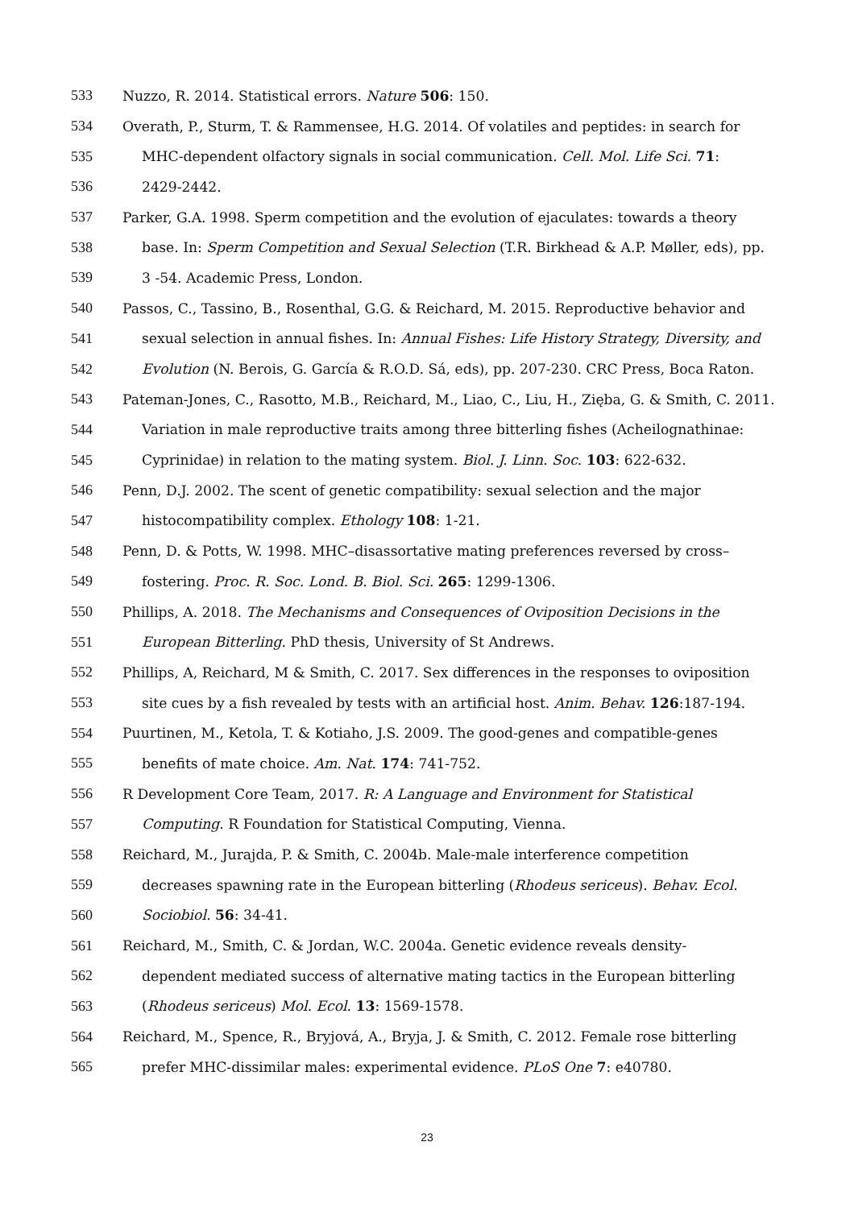533 Nuzzo, R. 2014. Statistical errors. Nature 506: 150.
534 Overath, P., Sturm, T. & Rammensee, H.G. 2014. Of volatiles and peptides: in search for
535 MHC-dependent olfactory signals in social communication. Cell. Mol. Life Sci. 71:
536 2429-2442.
537 Parker, G.A. 1998. Sperm competition and the evolution of ejaculates: towards a theory
538 base. In: Sperm Competition and Sexual Selection (T.R. Birkhead & A.P. Møller, eds), pp.
539 3 -54. Academic Press, London.
540 Passos, C., Tassino, B., Rosenthal, G.G. & Reichard, M. 2015. Reproductive behavior and
541 sexual selection in annual fishes. In: Annual Fishes: Life History Strategy, Diversity, and
542 Evolution (N. Berois, G. García & R.O.D. Sá, eds), pp. 207-230. CRC Press, Boca Raton.
543 Pateman-Jones, C., Rasotto, M.B., Reichard, M., Liao, C., Liu, H., Zięba, G. & Smith, C. 2011.
544 Variation in male reproductive traits among three bitterling fishes (Acheilognathinae:
545 Cyprinidae) in relation to the mating system. Biol. J. Linn. Soc. 103: 622-632.
546 Penn, D.J. 2002. The scent of genetic compatibility: sexual selection and the major
547 histocompatibility complex. Ethology 108: 1-21.
548 Penn, D. & Potts, W. 1998. MHC–disassortative mating preferences reversed by cross–
549 fostering. Proc. R. Soc. Lond. B. Biol. Sci. 265: 1299-1306.
550 Phillips, A. 2018. The Mechanisms and Consequences of Oviposition Decisions in the
551 European Bitterling. PhD thesis, University of St Andrews.
552 Phillips, A, Reichard, M & Smith, C. 2017. Sex differences in the responses to oviposition
553 site cues by a fish revealed by tests with an artificial host. Anim. Behav. 126:187-194.
554 Puurtinen, M., Ketola, T. & Kotiaho, J.S. 2009. The good-genes and compatible-genes
555 benefits of mate choice. Am. Nat. 174: 741-752.
556 R Development Core Team, 2017. R: A Language and Environment for Statistical
557 Computing. R Foundation for Statistical Computing, Vienna.
558 Reichard, M., Jurajda, P. & Smith, C. 2004b. Male-male interference competition
559 decreases spawning rate in the European bitterling (Rhodeus sericeus). Behav. Ecol.
560 Sociobiol. 56: 34-41.
561 Reichard, M., Smith, C. & Jordan, W.C. 2004a. Genetic evidence reveals density-
562 dependent mediated success of alternative mating tactics in the European bitterling
563 (Rhodeus sericeus) Mol. Ecol. 13: 1569-1578.
564 Reichard, M., Spence, R., Bryjová, A., Bryja, J. & Smith, C. 2012. Female rose bitterling
565 prefer MHC-dissimilar males: experimental evidence. PLoS One 7: e40780.
23